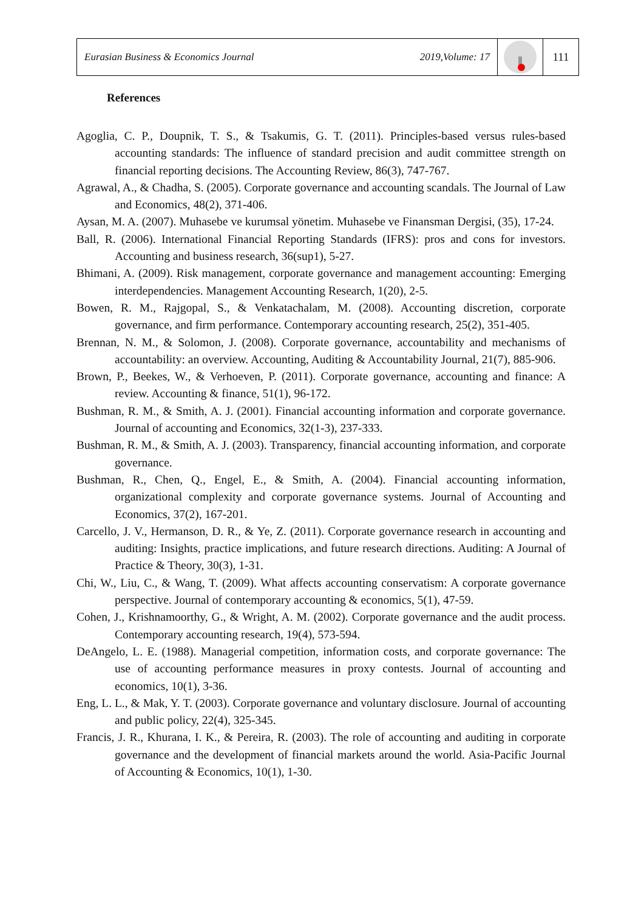Eurasian Business & Economics Journal 2019,Volume: 17
111
References
Agoglia, C. P., Doupnik, T. S., & Tsakumis, G. T. (2011). Principles-based versus rules-based accounting standards: The influence of standard precision and audit committee strength on financial reporting decisions. The Accounting Review, 86(3), 747-767.
Agrawal, A., & Chadha, S. (2005). Corporate governance and accounting scandals. The Journal of Law and Economics, 48(2), 371-406.
Aysan, M. A. (2007). Muhasebe ve kurumsal yönetim. Muhasebe ve Finansman Dergisi, (35), 17-24.
Ball, R. (2006). International Financial Reporting Standards (IFRS): pros and cons for investors. Accounting and business research, 36(sup1), 5-27.
Bhimani, A. (2009). Risk management, corporate governance and management accounting: Emerging interdependencies. Management Accounting Research, 1(20), 2-5.
Bowen, R. M., Rajgopal, S., & Venkatachalam, M. (2008). Accounting discretion, corporate governance, and firm performance. Contemporary accounting research, 25(2), 351-405.
Brennan, N. M., & Solomon, J. (2008). Corporate governance, accountability and mechanisms of accountability: an overview. Accounting, Auditing & Accountability Journal, 21(7), 885-906.
Brown, P., Beekes, W., & Verhoeven, P. (2011). Corporate governance, accounting and finance: A review. Accounting & finance, 51(1), 96-172.
Bushman, R. M., & Smith, A. J. (2001). Financial accounting information and corporate governance. Journal of accounting and Economics, 32(1-3), 237-333.
Bushman, R. M., & Smith, A. J. (2003). Transparency, financial accounting information, and corporate governance.
Bushman, R., Chen, Q., Engel, E., & Smith, A. (2004). Financial accounting information, organizational complexity and corporate governance systems. Journal of Accounting and Economics, 37(2), 167-201.
Carcello, J. V., Hermanson, D. R., & Ye, Z. (2011). Corporate governance research in accounting and auditing: Insights, practice implications, and future research directions. Auditing: A Journal of Practice & Theory, 30(3), 1-31.
Chi, W., Liu, C., & Wang, T. (2009). What affects accounting conservatism: A corporate governance perspective. Journal of contemporary accounting & economics, 5(1), 47-59.
Cohen, J., Krishnamoorthy, G., & Wright, A. M. (2002). Corporate governance and the audit process. Contemporary accounting research, 19(4), 573-594.
DeAngelo, L. E. (1988). Managerial competition, information costs, and corporate governance: The use of accounting performance measures in proxy contests. Journal of accounting and economics, 10(1), 3-36.
Eng, L. L., & Mak, Y. T. (2003). Corporate governance and voluntary disclosure. Journal of accounting and public policy, 22(4), 325-345.
Francis, J. R., Khurana, I. K., & Pereira, R. (2003). The role of accounting and auditing in corporate governance and the development of financial markets around the world. Asia-Pacific Journal of Accounting & Economics, 10(1), 1-30.